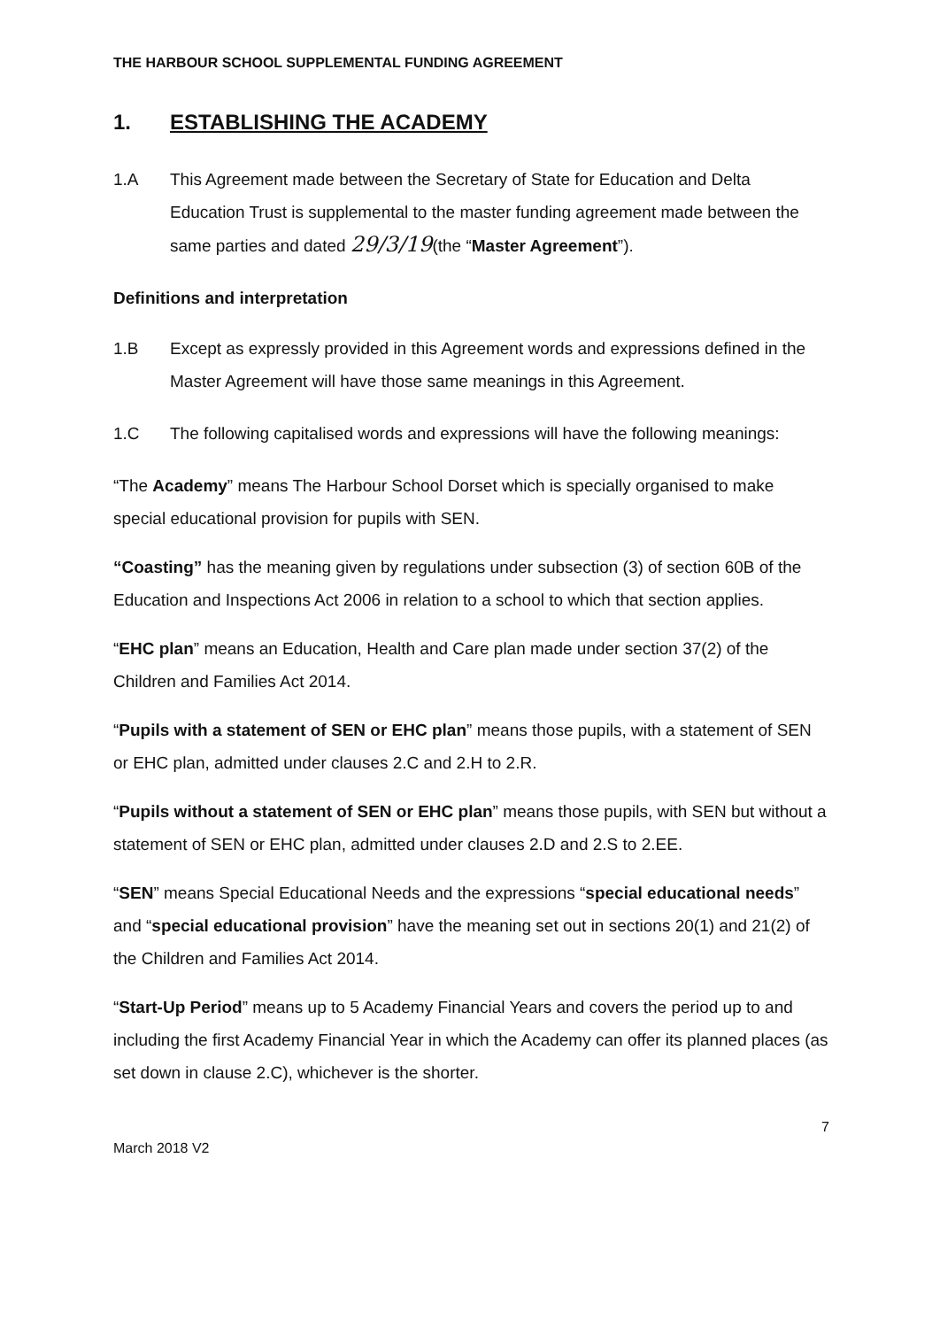THE HARBOUR SCHOOL SUPPLEMENTAL FUNDING AGREEMENT
1. ESTABLISHING THE ACADEMY
1.A This Agreement made between the Secretary of State for Education and Delta Education Trust is supplemental to the master funding agreement made between the same parties and dated 29/3/19(the “Master Agreement”).
Definitions and interpretation
1.B Except as expressly provided in this Agreement words and expressions defined in the Master Agreement will have those same meanings in this Agreement.
1.C The following capitalised words and expressions will have the following meanings:
“The Academy” means The Harbour School Dorset which is specially organised to make special educational provision for pupils with SEN.
“Coasting” has the meaning given by regulations under subsection (3) of section 60B of the Education and Inspections Act 2006 in relation to a school to which that section applies.
“EHC plan” means an Education, Health and Care plan made under section 37(2) of the Children and Families Act 2014.
“Pupils with a statement of SEN or EHC plan” means those pupils, with a statement of SEN or EHC plan, admitted under clauses 2.C and 2.H to 2.R.
“Pupils without a statement of SEN or EHC plan” means those pupils, with SEN but without a statement of SEN or EHC plan, admitted under clauses 2.D and 2.S to 2.EE.
“SEN” means Special Educational Needs and the expressions “special educational needs” and “special educational provision” have the meaning set out in sections 20(1) and 21(2) of the Children and Families Act 2014.
“Start-Up Period” means up to 5 Academy Financial Years and covers the period up to and including the first Academy Financial Year in which the Academy can offer its planned places (as set down in clause 2.C), whichever is the shorter.
March 2018 V2 7